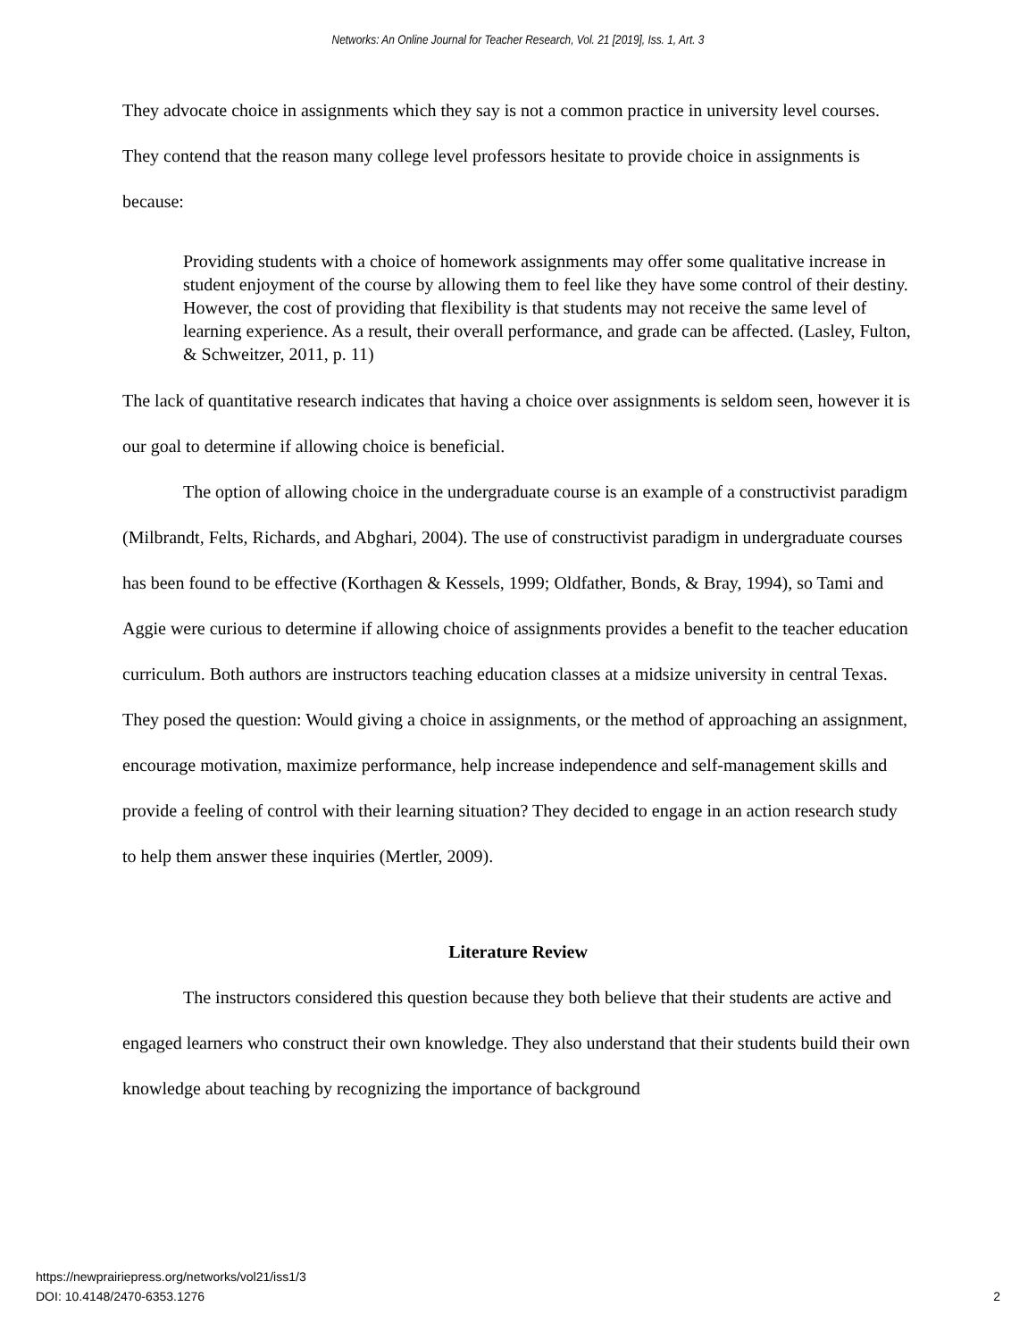Networks: An Online Journal for Teacher Research, Vol. 21 [2019], Iss. 1, Art. 3
They advocate choice in assignments which they say is not a common practice in university level courses. They contend that the reason many college level professors hesitate to provide choice in assignments is because:
Providing students with a choice of homework assignments may offer some qualitative increase in student enjoyment of the course by allowing them to feel like they have some control of their destiny. However, the cost of providing that flexibility is that students may not receive the same level of learning experience. As a result, their overall performance, and grade can be affected. (Lasley, Fulton, & Schweitzer, 2011, p. 11)
The lack of quantitative research indicates that having a choice over assignments is seldom seen, however it is our goal to determine if allowing choice is beneficial.
The option of allowing choice in the undergraduate course is an example of a constructivist paradigm (Milbrandt, Felts, Richards, and Abghari, 2004). The use of constructivist paradigm in undergraduate courses has been found to be effective (Korthagen & Kessels, 1999; Oldfather, Bonds, & Bray, 1994), so Tami and Aggie were curious to determine if allowing choice of assignments provides a benefit to the teacher education curriculum. Both authors are instructors teaching education classes at a midsize university in central Texas. They posed the question: Would giving a choice in assignments, or the method of approaching an assignment, encourage motivation, maximize performance, help increase independence and self-management skills and provide a feeling of control with their learning situation? They decided to engage in an action research study to help them answer these inquiries (Mertler, 2009).
Literature Review
The instructors considered this question because they both believe that their students are active and engaged learners who construct their own knowledge. They also understand that their students build their own knowledge about teaching by recognizing the importance of background
https://newprairiepress.org/networks/vol21/iss1/3
DOI: 10.4148/2470-6353.1276
2